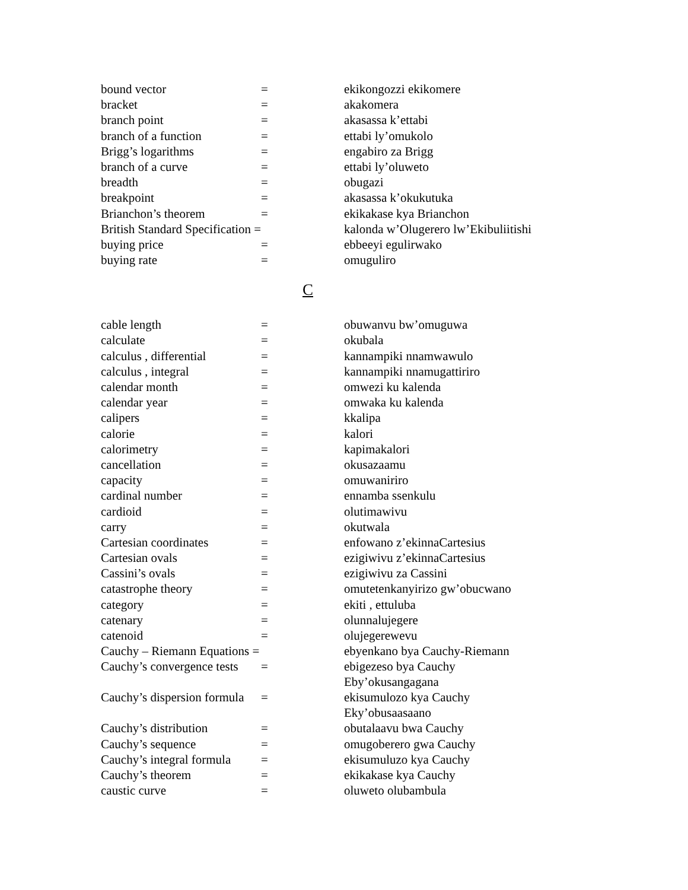| bound vector | = | ekikongozzi ekikomere |
| bracket | = | akakomera |
| branch point | = | akasassa k’ettabi |
| branch of a function | = | ettabi ly’omukolo |
| Brigg’s logarithms | = | engabiro za Brigg |
| branch of a curve | = | ettabi ly’oluweto |
| breadth | = | obugazi |
| breakpoint | = | akasassa k’okukutuka |
| Brianchon’s theorem | = | ekikakase kya Brianchon |
| British Standard Specification = | | kalonda w’Olugerero lw’Ekibuliitishi |
| buying price | = | ebbeeyi egulirwako |
| buying rate | = | omuguliro |
C
| cable length | = | obuwanvu bw’omuguwa |
| calculate | = | okubala |
| calculus , differential | = | kannampiki nnamwawulo |
| calculus , integral | = | kannampiki nnamugattiriro |
| calendar month | = | omwezi ku kalenda |
| calendar year | = | omwaka ku kalenda |
| calipers | = | kkalipa |
| calorie | = | kalori |
| calorimetry | = | kapimakalori |
| cancellation | = | okusazaamu |
| capacity | = | omuwaniriro |
| cardinal number | = | ennamba ssenkulu |
| cardioid | = | olutimawivu |
| carry | = | okutwala |
| Cartesian coordinates | = | enfowano z’ekinnaCartesius |
| Cartesian ovals | = | ezigiwivu z’ekinnaCartesius |
| Cassini’s ovals | = | ezigiwivu za Cassini |
| catastrophe theory | = | omutetenkanyirizo gw’obucwano |
| category | = | ekiti , ettuluba |
| catenary | = | olunnalujegere |
| catenoid | = | olujegerewevu |
| Cauchy – Riemann Equations = | | ebyenkano bya Cauchy-Riemann |
| Cauchy’s convergence tests | = | ebigezeso bya Cauchy Eby’okusangagana |
| Cauchy’s dispersion formula | = | ekisumulozo kya Cauchy Eky’obusaasaano |
| Cauchy’s distribution | = | obutalaavu bwa Cauchy |
| Cauchy’s sequence | = | omugoberero gwa Cauchy |
| Cauchy’s integral formula | = | ekisumuluzo kya Cauchy |
| Cauchy’s theorem | = | ekikakase kya Cauchy |
| caustic curve | = | oluweto olubambula |